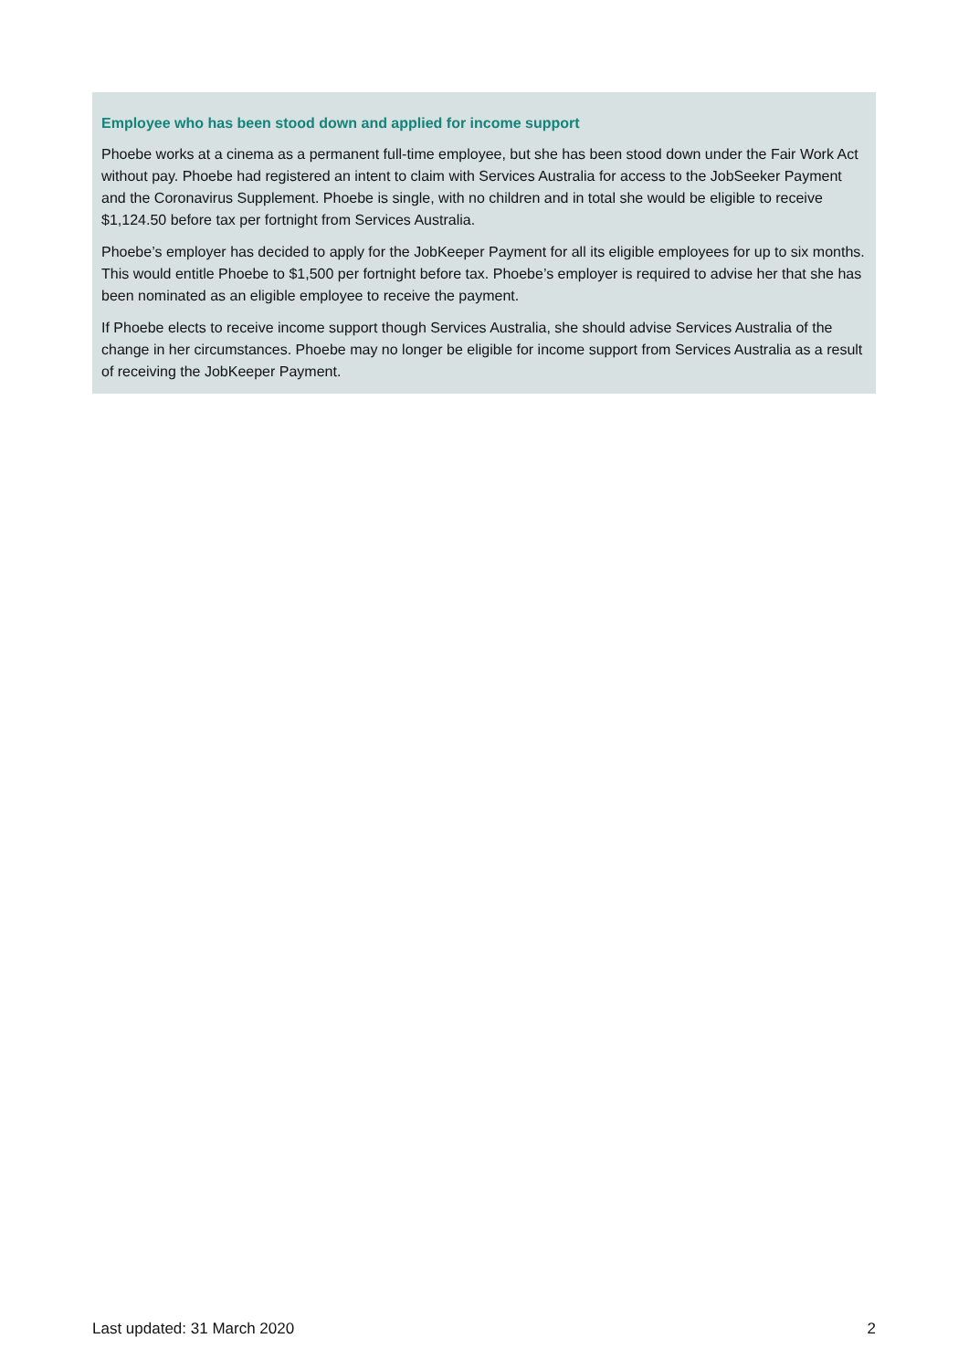Employee who has been stood down and applied for income support
Phoebe works at a cinema as a permanent full-time employee, but she has been stood down under the Fair Work Act without pay. Phoebe had registered an intent to claim with Services Australia for access to the JobSeeker Payment and the Coronavirus Supplement. Phoebe is single, with no children and in total she would be eligible to receive $1,124.50 before tax per fortnight from Services Australia.
Phoebe’s employer has decided to apply for the JobKeeper Payment for all its eligible employees for up to six months. This would entitle Phoebe to $1,500 per fortnight before tax. Phoebe’s employer is required to advise her that she has been nominated as an eligible employee to receive the payment.
If Phoebe elects to receive income support though Services Australia, she should advise Services Australia of the change in her circumstances. Phoebe may no longer be eligible for income support from Services Australia as a result of receiving the JobKeeper Payment.
Last updated: 31 March 2020 2